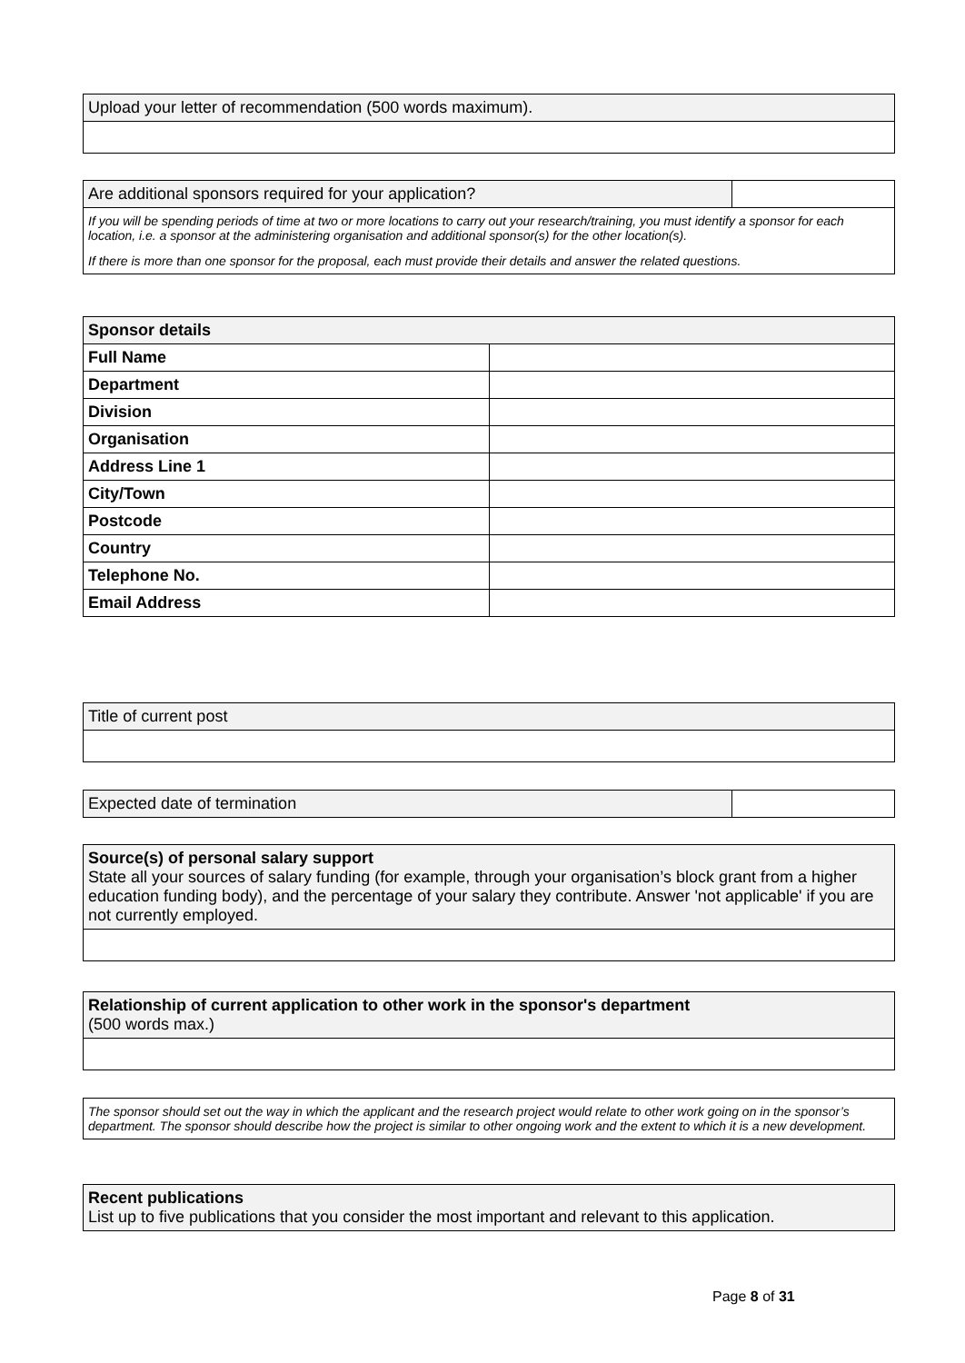| Upload your letter of recommendation (500 words maximum). |
| Are additional sponsors required for your application? | |
If you will be spending periods of time at two or more locations to carry out your research/training, you must identify a sponsor for each location, i.e. a sponsor at the administering organisation and additional sponsor(s) for the other location(s).
If there is more than one sponsor for the proposal, each must provide their details and answer the related questions.
| Sponsor details | |
| Full Name | |
| Department | |
| Division | |
| Organisation | |
| Address Line 1 | |
| City/Town | |
| Postcode | |
| Country | |
| Telephone No. | |
| Email Address | |
| Title of current post |
| Expected date of termination | |
| Source(s) of personal salary support State all your sources of salary funding (for example, through your organisation’s block grant from a higher education funding body), and the percentage of your salary they contribute. Answer 'not applicable' if you are not currently employed. |
| Relationship of current application to other work in the sponsor's department (500 words max.) |
The sponsor should set out the way in which the applicant and the research project would relate to other work going on in the sponsor’s department. The sponsor should describe how the project is similar to other ongoing work and the extent to which it is a new development.
| Recent publications List up to five publications that you consider the most important and relevant to this application. |
Page 8 of 31